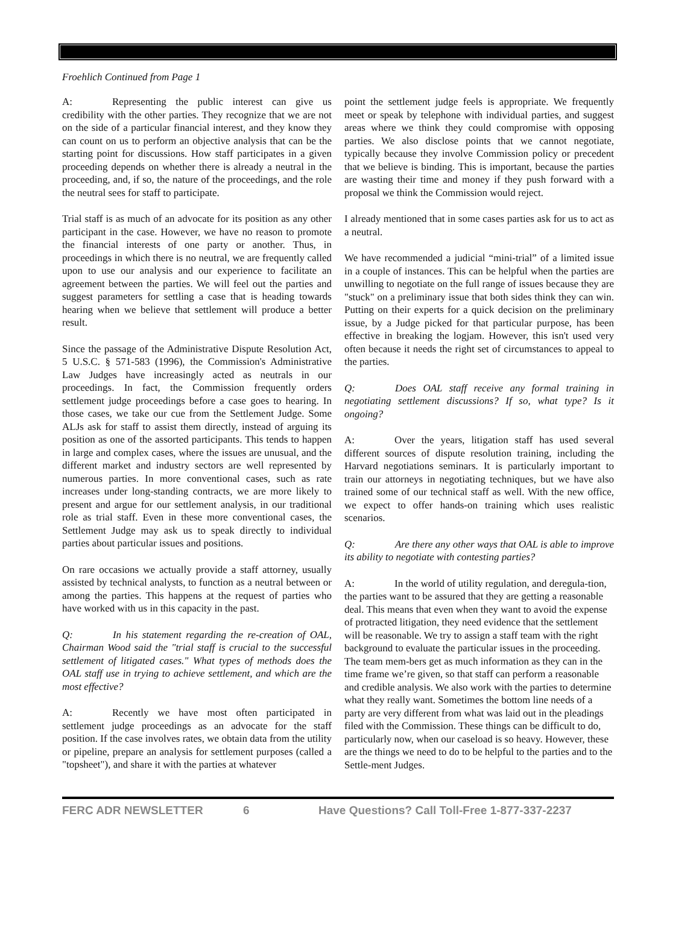Froehlich Continued from Page 1
A: Representing the public interest can give us credibility with the other parties. They recognize that we are not on the side of a particular financial interest, and they know they can count on us to perform an objective analysis that can be the starting point for discussions. How staff participates in a given proceeding depends on whether there is already a neutral in the proceeding, and, if so, the nature of the proceedings, and the role the neutral sees for staff to participate.
Trial staff is as much of an advocate for its position as any other participant in the case. However, we have no reason to promote the financial interests of one party or another. Thus, in proceedings in which there is no neutral, we are frequently called upon to use our analysis and our experience to facilitate an agreement between the parties. We will feel out the parties and suggest parameters for settling a case that is heading towards hearing when we believe that settlement will produce a better result.
Since the passage of the Administrative Dispute Resolution Act, 5 U.S.C. § 571-583 (1996), the Commission's Administrative Law Judges have increasingly acted as neutrals in our proceedings. In fact, the Commission frequently orders settlement judge proceedings before a case goes to hearing. In those cases, we take our cue from the Settlement Judge. Some ALJs ask for staff to assist them directly, instead of arguing its position as one of the assorted participants. This tends to happen in large and complex cases, where the issues are unusual, and the different market and industry sectors are well represented by numerous parties. In more conventional cases, such as rate increases under long-standing contracts, we are more likely to present and argue for our settlement analysis, in our traditional role as trial staff. Even in these more conventional cases, the Settlement Judge may ask us to speak directly to individual parties about particular issues and positions.
On rare occasions we actually provide a staff attorney, usually assisted by technical analysts, to function as a neutral between or among the parties. This happens at the request of parties who have worked with us in this capacity in the past.
Q: In his statement regarding the re-creation of OAL, Chairman Wood said the "trial staff is crucial to the successful settlement of litigated cases." What types of methods does the OAL staff use in trying to achieve settlement, and which are the most effective?
A: Recently we have most often participated in settlement judge proceedings as an advocate for the staff position. If the case involves rates, we obtain data from the utility or pipeline, prepare an analysis for settlement purposes (called a "topsheet"), and share it with the parties at whatever
point the settlement judge feels is appropriate. We frequently meet or speak by telephone with individual parties, and suggest areas where we think they could compromise with opposing parties. We also disclose points that we cannot negotiate, typically because they involve Commission policy or precedent that we believe is binding. This is important, because the parties are wasting their time and money if they push forward with a proposal we think the Commission would reject.
I already mentioned that in some cases parties ask for us to act as a neutral.
We have recommended a judicial “mini-trial” of a limited issue in a couple of instances. This can be helpful when the parties are unwilling to negotiate on the full range of issues because they are "stuck" on a preliminary issue that both sides think they can win. Putting on their experts for a quick decision on the preliminary issue, by a Judge picked for that particular purpose, has been effective in breaking the logjam. However, this isn't used very often because it needs the right set of circumstances to appeal to the parties.
Q: Does OAL staff receive any formal training in negotiating settlement discussions? If so, what type? Is it ongoing?
A: Over the years, litigation staff has used several different sources of dispute resolution training, including the Harvard negotiations seminars. It is particularly important to train our attorneys in negotiating techniques, but we have also trained some of our technical staff as well. With the new office, we expect to offer hands-on training which uses realistic scenarios.
Q: Are there any other ways that OAL is able to improve its ability to negotiate with contesting parties?
A: In the world of utility regulation, and deregula-tion, the parties want to be assured that they are getting a reasonable deal. This means that even when they want to avoid the expense of protracted litigation, they need evidence that the settlement will be reasonable. We try to assign a staff team with the right background to evaluate the particular issues in the proceeding. The team mem-bers get as much information as they can in the time frame we’re given, so that staff can perform a reasonable and credible analysis. We also work with the parties to determine what they really want. Sometimes the bottom line needs of a party are very different from what was laid out in the pleadings filed with the Commission. These things can be difficult to do, particularly now, when our caseload is so heavy. However, these are the things we need to do to be helpful to the parties and to the Settle-ment Judges.
FERC ADR NEWSLETTER 6 Have Questions? Call Toll-Free 1-877-337-2237